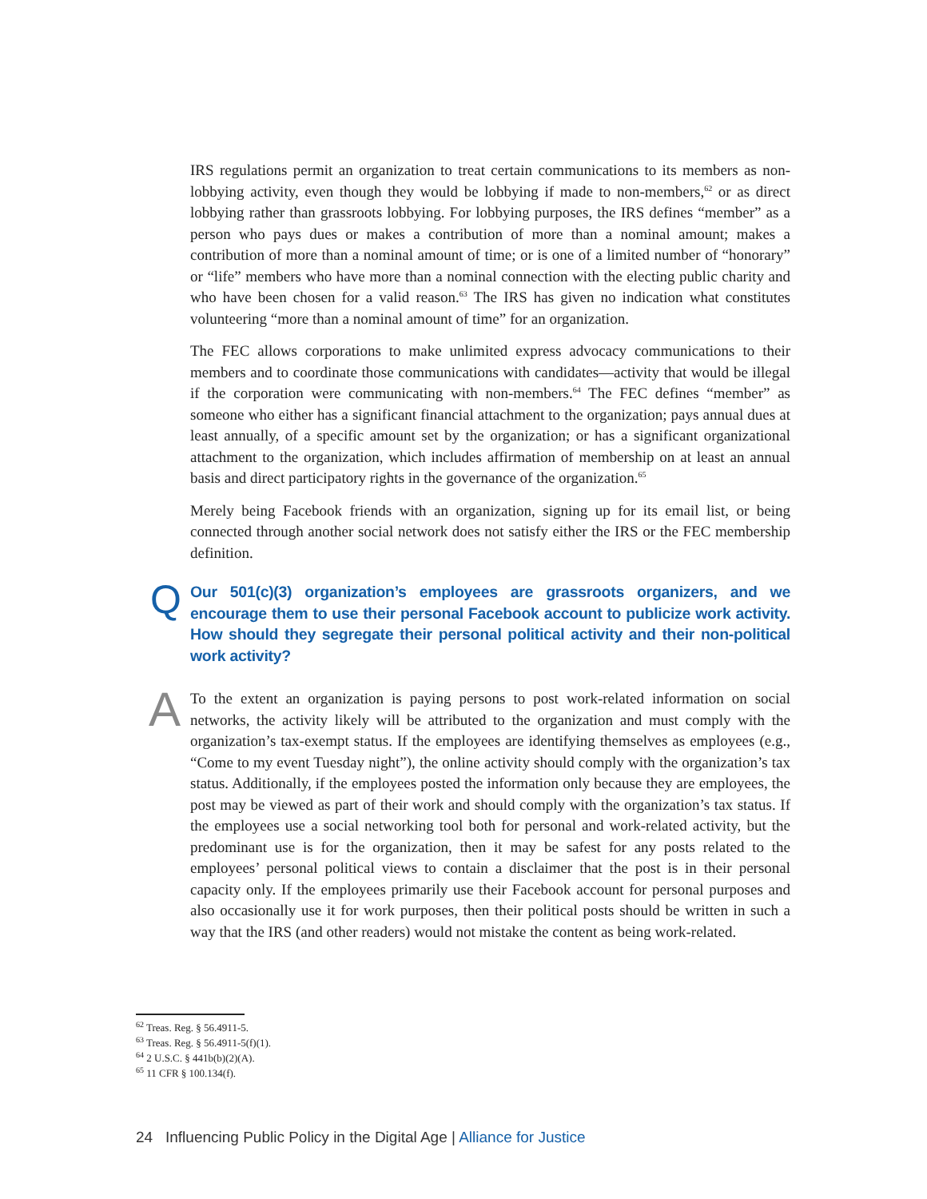IRS regulations permit an organization to treat certain communications to its members as non-lobbying activity, even though they would be lobbying if made to non-members,<sup>62</sup> or as direct lobbying rather than grassroots lobbying. For lobbying purposes, the IRS defines “member” as a person who pays dues or makes a contribution of more than a nominal amount; makes a contribution of more than a nominal amount of time; or is one of a limited number of “honorary” or “life” members who have more than a nominal connection with the electing public charity and who have been chosen for a valid reason.<sup>63</sup> The IRS has given no indication what constitutes volunteering “more than a nominal amount of time” for an organization.
The FEC allows corporations to make unlimited express advocacy communications to their members and to coordinate those communications with candidates—activity that would be illegal if the corporation were communicating with non-members.<sup>64</sup> The FEC defines “member” as someone who either has a significant financial attachment to the organization; pays annual dues at least annually, of a specific amount set by the organization; or has a significant organizational attachment to the organization, which includes affirmation of membership on at least an annual basis and direct participatory rights in the governance of the organization.<sup>65</sup>
Merely being Facebook friends with an organization, signing up for its email list, or being connected through another social network does not satisfy either the IRS or the FEC membership definition.
Q
Our 501(c)(3) organization’s employees are grassroots organizers, and we encourage them to use their personal Facebook account to publicize work activity. How should they segregate their personal political activity and their non-political work activity?
A
To the extent an organization is paying persons to post work-related information on social networks, the activity likely will be attributed to the organization and must comply with the organization’s tax-exempt status. If the employees are identifying themselves as employees (e.g., “Come to my event Tuesday night”), the online activity should comply with the organization’s tax status. Additionally, if the employees posted the information only because they are employees, the post may be viewed as part of their work and should comply with the organization’s tax status. If the employees use a social networking tool both for personal and work-related activity, but the predominant use is for the organization, then it may be safest for any posts related to the employees’ personal political views to contain a disclaimer that the post is in their personal capacity only. If the employees primarily use their Facebook account for personal purposes and also occasionally use it for work purposes, then their political posts should be written in such a way that the IRS (and other readers) would not mistake the content as being work-related.
<sup>62</sup> Treas. Reg. § 56.4911-5.
<sup>63</sup> Treas. Reg. § 56.4911-5(f)(1).
<sup>64</sup> 2 U.S.C. § 441b(b)(2)(A).
<sup>65</sup> 11 CFR § 100.134(f).
24 Influencing Public Policy in the Digital Age | Alliance for Justice